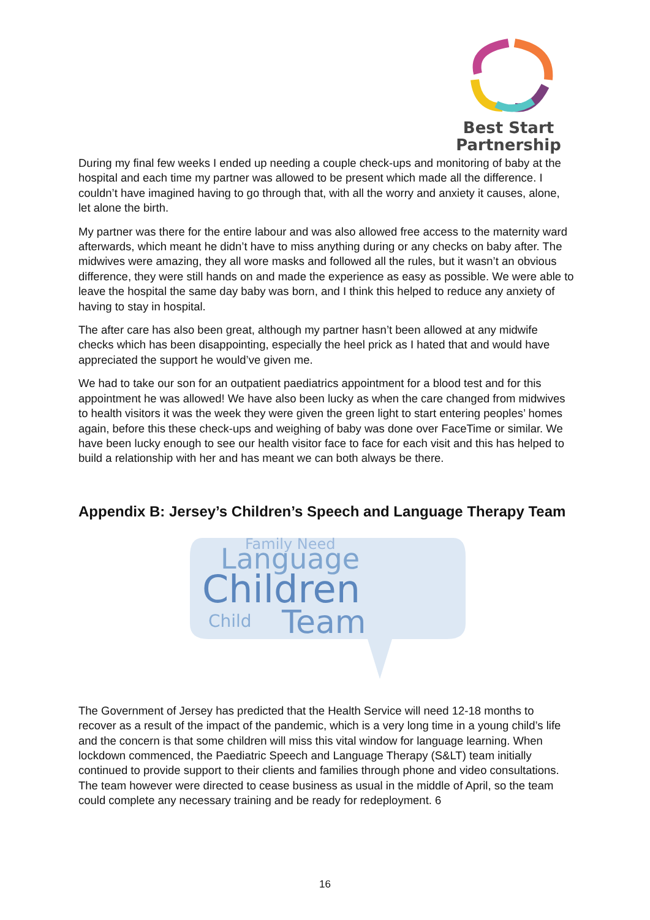Best Start
Partnership
During my final few weeks I ended up needing a couple check-ups and monitoring of baby at the hospital and each time my partner was allowed to be present which made all the difference. I couldn’t have imagined having to go through that, with all the worry and anxiety it causes, alone, let alone the birth.
My partner was there for the entire labour and was also allowed free access to the maternity ward afterwards, which meant he didn’t have to miss anything during or any checks on baby after. The midwives were amazing, they all wore masks and followed all the rules, but it wasn’t an obvious difference, they were still hands on and made the experience as easy as possible. We were able to leave the hospital the same day baby was born, and I think this helped to reduce any anxiety of having to stay in hospital.
The after care has also been great, although my partner hasn’t been allowed at any midwife checks which has been disappointing, especially the heel prick as I hated that and would have appreciated the support he would’ve given me.
We had to take our son for an outpatient paediatrics appointment for a blood test and for this appointment he was allowed! We have also been lucky as when the care changed from midwives to health visitors it was the week they were given the green light to start entering peoples’ homes again, before this these check-ups and weighing of baby was done over FaceTime or similar. We have been lucky enough to see our health visitor face to face for each visit and this has helped to build a relationship with her and has meant we can both always be there.
Appendix B: Jersey’s Children’s Speech and Language Therapy Team
Language
Children
Team
Child
Family Need
The Government of Jersey has predicted that the Health Service will need 12-18 months to recover as a result of the impact of the pandemic, which is a very long time in a young child’s life and the concern is that some children will miss this vital window for language learning. When lockdown commenced, the Paediatric Speech and Language Therapy (S&LT) team initially continued to provide support to their clients and families through phone and video consultations. The team however were directed to cease business as usual in the middle of April, so the team could complete any necessary training and be ready for redeployment. 6
16